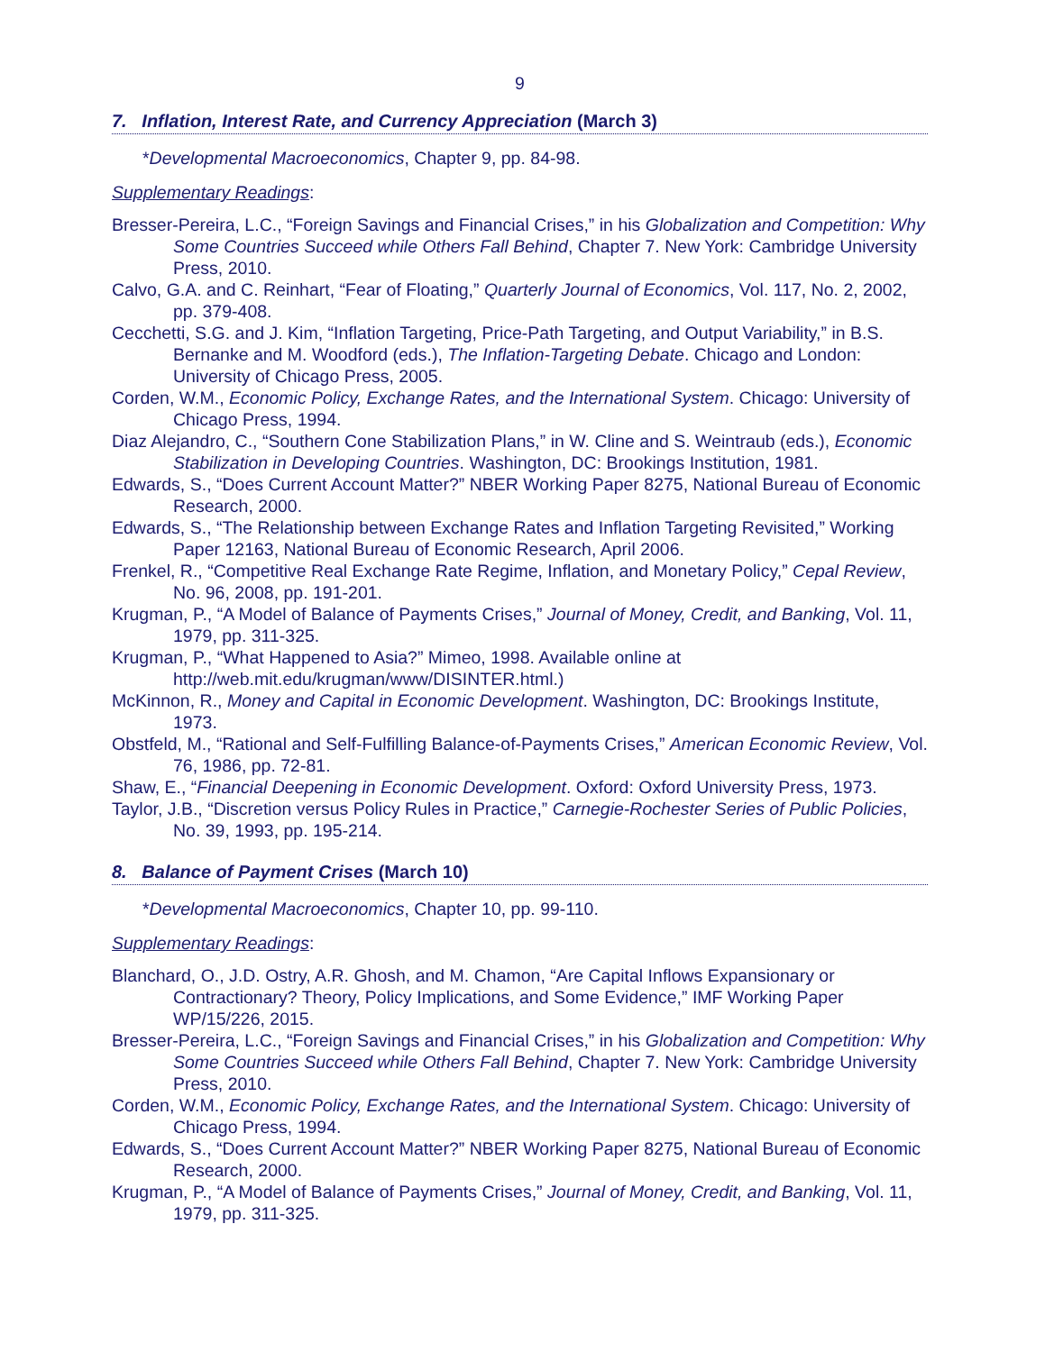9
7. Inflation, Interest Rate, and Currency Appreciation (March 3)
*Developmental Macroeconomics, Chapter 9, pp. 84-98.
Supplementary Readings:
Bresser-Pereira, L.C., “Foreign Savings and Financial Crises,” in his Globalization and Competition: Why Some Countries Succeed while Others Fall Behind, Chapter 7. New York: Cambridge University Press, 2010.
Calvo, G.A. and C. Reinhart, “Fear of Floating,” Quarterly Journal of Economics, Vol. 117, No. 2, 2002, pp. 379-408.
Cecchetti, S.G. and J. Kim, “Inflation Targeting, Price-Path Targeting, and Output Variability,” in B.S. Bernanke and M. Woodford (eds.), The Inflation-Targeting Debate. Chicago and London: University of Chicago Press, 2005.
Corden, W.M., Economic Policy, Exchange Rates, and the International System. Chicago: University of Chicago Press, 1994.
Diaz Alejandro, C., “Southern Cone Stabilization Plans,” in W. Cline and S. Weintraub (eds.), Economic Stabilization in Developing Countries. Washington, DC: Brookings Institution, 1981.
Edwards, S., “Does Current Account Matter?” NBER Working Paper 8275, National Bureau of Economic Research, 2000.
Edwards, S., “The Relationship between Exchange Rates and Inflation Targeting Revisited,” Working Paper 12163, National Bureau of Economic Research, April 2006.
Frenkel, R., “Competitive Real Exchange Rate Regime, Inflation, and Monetary Policy,” Cepal Review, No. 96, 2008, pp. 191-201.
Krugman, P., “A Model of Balance of Payments Crises,” Journal of Money, Credit, and Banking, Vol. 11, 1979, pp. 311-325.
Krugman, P., “What Happened to Asia?” Mimeo, 1998. Available online at http://web.mit.edu/krugman/www/DISINTER.html.)
McKinnon, R., Money and Capital in Economic Development. Washington, DC: Brookings Institute, 1973.
Obstfeld, M., “Rational and Self-Fulfilling Balance-of-Payments Crises,” American Economic Review, Vol. 76, 1986, pp. 72-81.
Shaw, E., “Financial Deepening in Economic Development. Oxford: Oxford University Press, 1973.
Taylor, J.B., “Discretion versus Policy Rules in Practice,” Carnegie-Rochester Series of Public Policies, No. 39, 1993, pp. 195-214.
8. Balance of Payment Crises (March 10)
*Developmental Macroeconomics, Chapter 10, pp. 99-110.
Supplementary Readings:
Blanchard, O., J.D. Ostry, A.R. Ghosh, and M. Chamon, “Are Capital Inflows Expansionary or Contractionary? Theory, Policy Implications, and Some Evidence,” IMF Working Paper WP/15/226, 2015.
Bresser-Pereira, L.C., “Foreign Savings and Financial Crises,” in his Globalization and Competition: Why Some Countries Succeed while Others Fall Behind, Chapter 7. New York: Cambridge University Press, 2010.
Corden, W.M., Economic Policy, Exchange Rates, and the International System. Chicago: University of Chicago Press, 1994.
Edwards, S., “Does Current Account Matter?” NBER Working Paper 8275, National Bureau of Economic Research, 2000.
Krugman, P., “A Model of Balance of Payments Crises,” Journal of Money, Credit, and Banking, Vol. 11, 1979, pp. 311-325.